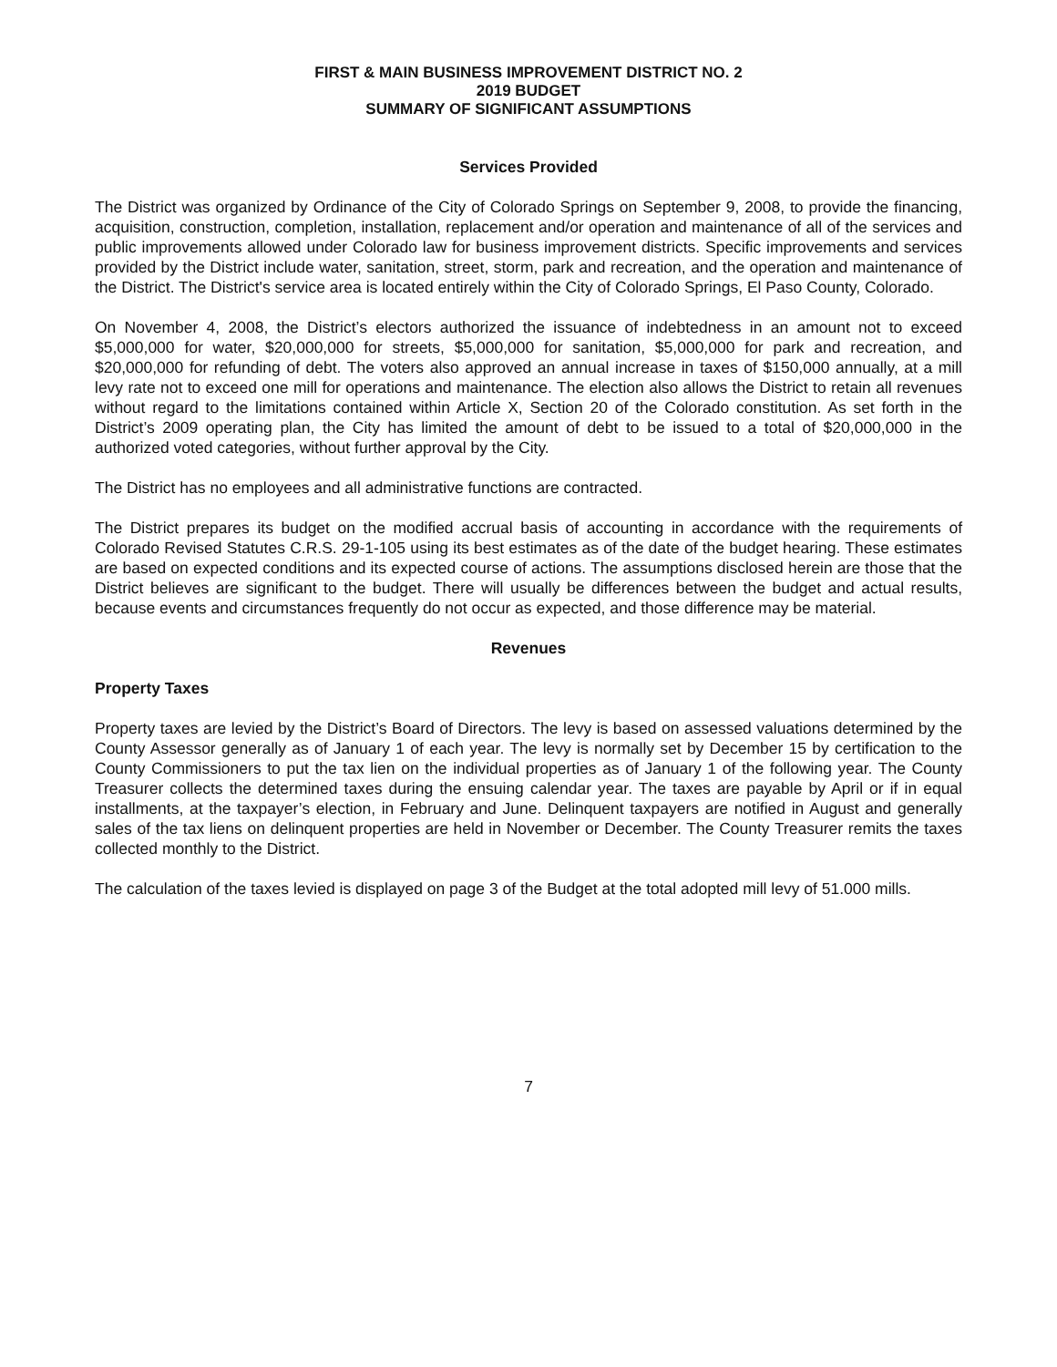FIRST & MAIN BUSINESS IMPROVEMENT DISTRICT NO. 2
2019 BUDGET
SUMMARY OF SIGNIFICANT ASSUMPTIONS
Services Provided
The District was organized by Ordinance of the City of Colorado Springs on September 9, 2008, to provide the financing, acquisition, construction, completion, installation, replacement and/or operation and maintenance of all of the services and public improvements allowed under Colorado law for business improvement districts. Specific improvements and services provided by the District include water, sanitation, street, storm, park and recreation, and the operation and maintenance of the District. The District's service area is located entirely within the City of Colorado Springs, El Paso County, Colorado.
On November 4, 2008, the District’s electors authorized the issuance of indebtedness in an amount not to exceed $5,000,000 for water, $20,000,000 for streets, $5,000,000 for sanitation, $5,000,000 for park and recreation, and $20,000,000 for refunding of debt. The voters also approved an annual increase in taxes of $150,000 annually, at a mill levy rate not to exceed one mill for operations and maintenance. The election also allows the District to retain all revenues without regard to the limitations contained within Article X, Section 20 of the Colorado constitution. As set forth in the District’s 2009 operating plan, the City has limited the amount of debt to be issued to a total of $20,000,000 in the authorized voted categories, without further approval by the City.
The District has no employees and all administrative functions are contracted.
The District prepares its budget on the modified accrual basis of accounting in accordance with the requirements of Colorado Revised Statutes C.R.S. 29-1-105 using its best estimates as of the date of the budget hearing. These estimates are based on expected conditions and its expected course of actions. The assumptions disclosed herein are those that the District believes are significant to the budget. There will usually be differences between the budget and actual results, because events and circumstances frequently do not occur as expected, and those difference may be material.
Revenues
Property Taxes
Property taxes are levied by the District’s Board of Directors. The levy is based on assessed valuations determined by the County Assessor generally as of January 1 of each year. The levy is normally set by December 15 by certification to the County Commissioners to put the tax lien on the individual properties as of January 1 of the following year. The County Treasurer collects the determined taxes during the ensuing calendar year. The taxes are payable by April or if in equal installments, at the taxpayer’s election, in February and June. Delinquent taxpayers are notified in August and generally sales of the tax liens on delinquent properties are held in November or December. The County Treasurer remits the taxes collected monthly to the District.
The calculation of the taxes levied is displayed on page 3 of the Budget at the total adopted mill levy of 51.000 mills.
7